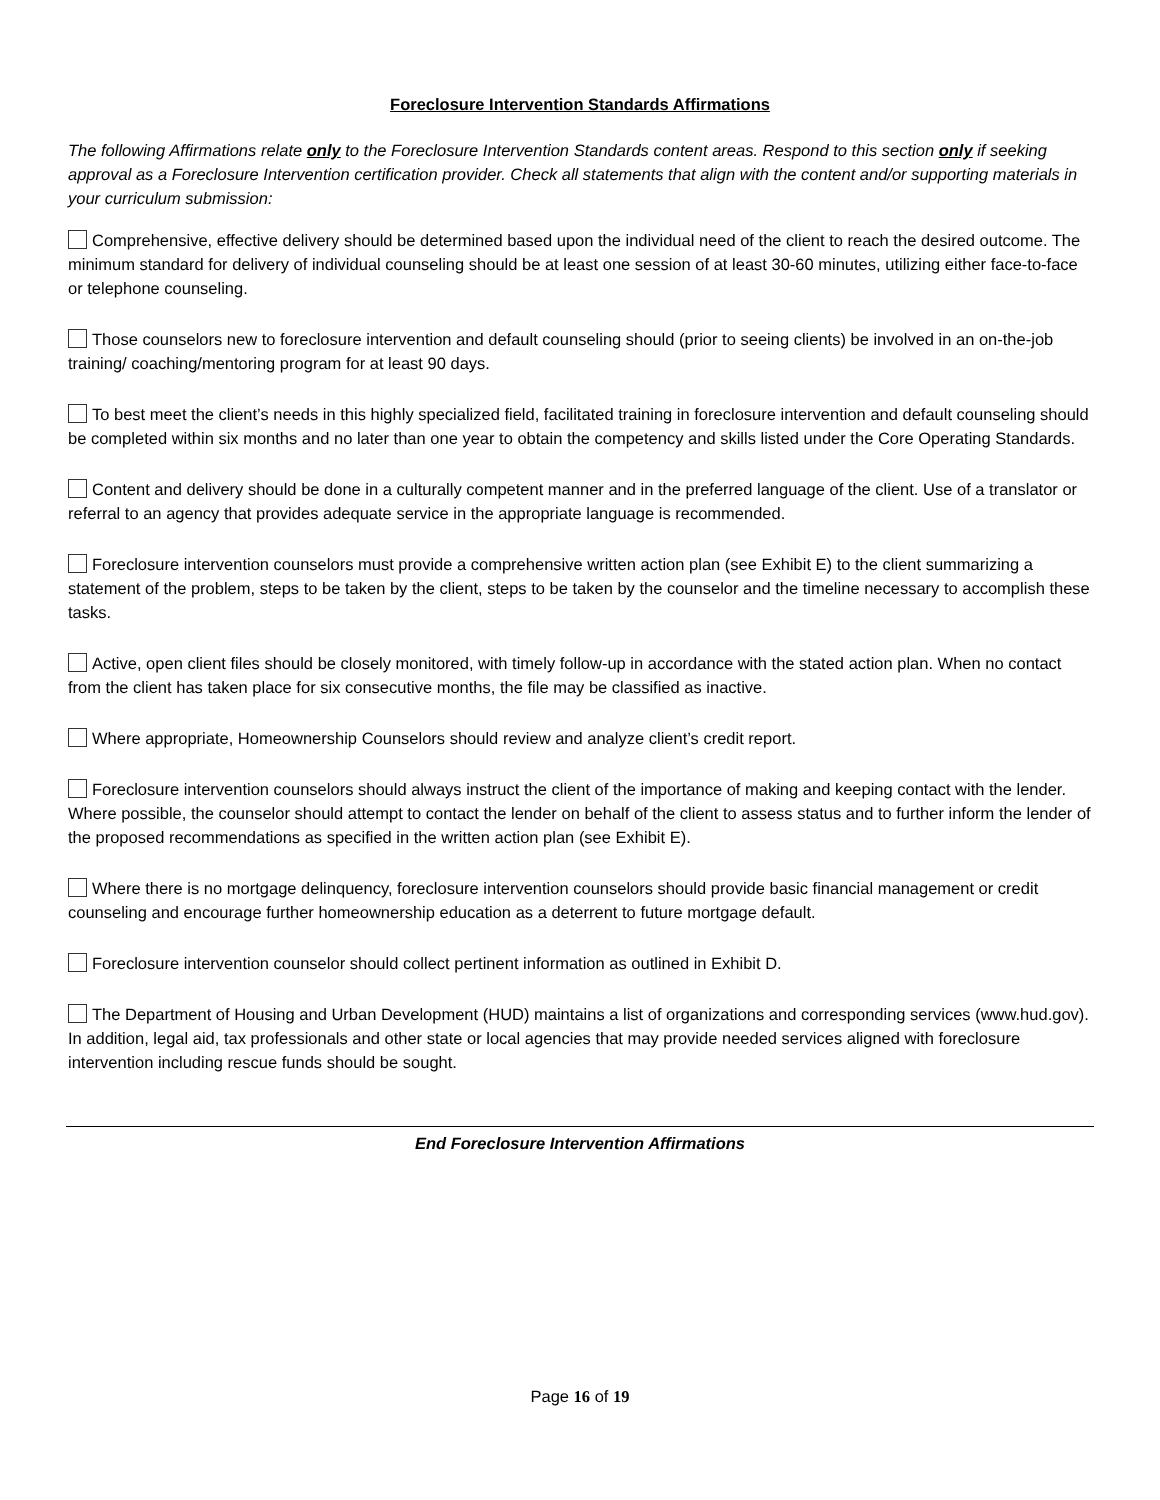Foreclosure Intervention Standards Affirmations
The following Affirmations relate only to the Foreclosure Intervention Standards content areas. Respond to this section only if seeking approval as a Foreclosure Intervention certification provider. Check all statements that align with the content and/or supporting materials in your curriculum submission:
Comprehensive, effective delivery should be determined based upon the individual need of the client to reach the desired outcome. The minimum standard for delivery of individual counseling should be at least one session of at least 30-60 minutes, utilizing either face-to-face or telephone counseling.
Those counselors new to foreclosure intervention and default counseling should (prior to seeing clients) be involved in an on-the-job training/ coaching/mentoring program for at least 90 days.
To best meet the client’s needs in this highly specialized field, facilitated training in foreclosure intervention and default counseling should be completed within six months and no later than one year to obtain the competency and skills listed under the Core Operating Standards.
Content and delivery should be done in a culturally competent manner and in the preferred language of the client. Use of a translator or referral to an agency that provides adequate service in the appropriate language is recommended.
Foreclosure intervention counselors must provide a comprehensive written action plan (see Exhibit E) to the client summarizing a statement of the problem, steps to be taken by the client, steps to be taken by the counselor and the timeline necessary to accomplish these tasks.
Active, open client files should be closely monitored, with timely follow-up in accordance with the stated action plan. When no contact from the client has taken place for six consecutive months, the file may be classified as inactive.
Where appropriate, Homeownership Counselors should review and analyze client’s credit report.
Foreclosure intervention counselors should always instruct the client of the importance of making and keeping contact with the lender. Where possible, the counselor should attempt to contact the lender on behalf of the client to assess status and to further inform the lender of the proposed recommendations as specified in the written action plan (see Exhibit E).
Where there is no mortgage delinquency, foreclosure intervention counselors should provide basic financial management or credit counseling and encourage further homeownership education as a deterrent to future mortgage default.
Foreclosure intervention counselor should collect pertinent information as outlined in Exhibit D.
The Department of Housing and Urban Development (HUD) maintains a list of organizations and corresponding services (www.hud.gov). In addition, legal aid, tax professionals and other state or local agencies that may provide needed services aligned with foreclosure intervention including rescue funds should be sought.
End Foreclosure Intervention Affirmations
Page 16 of 19